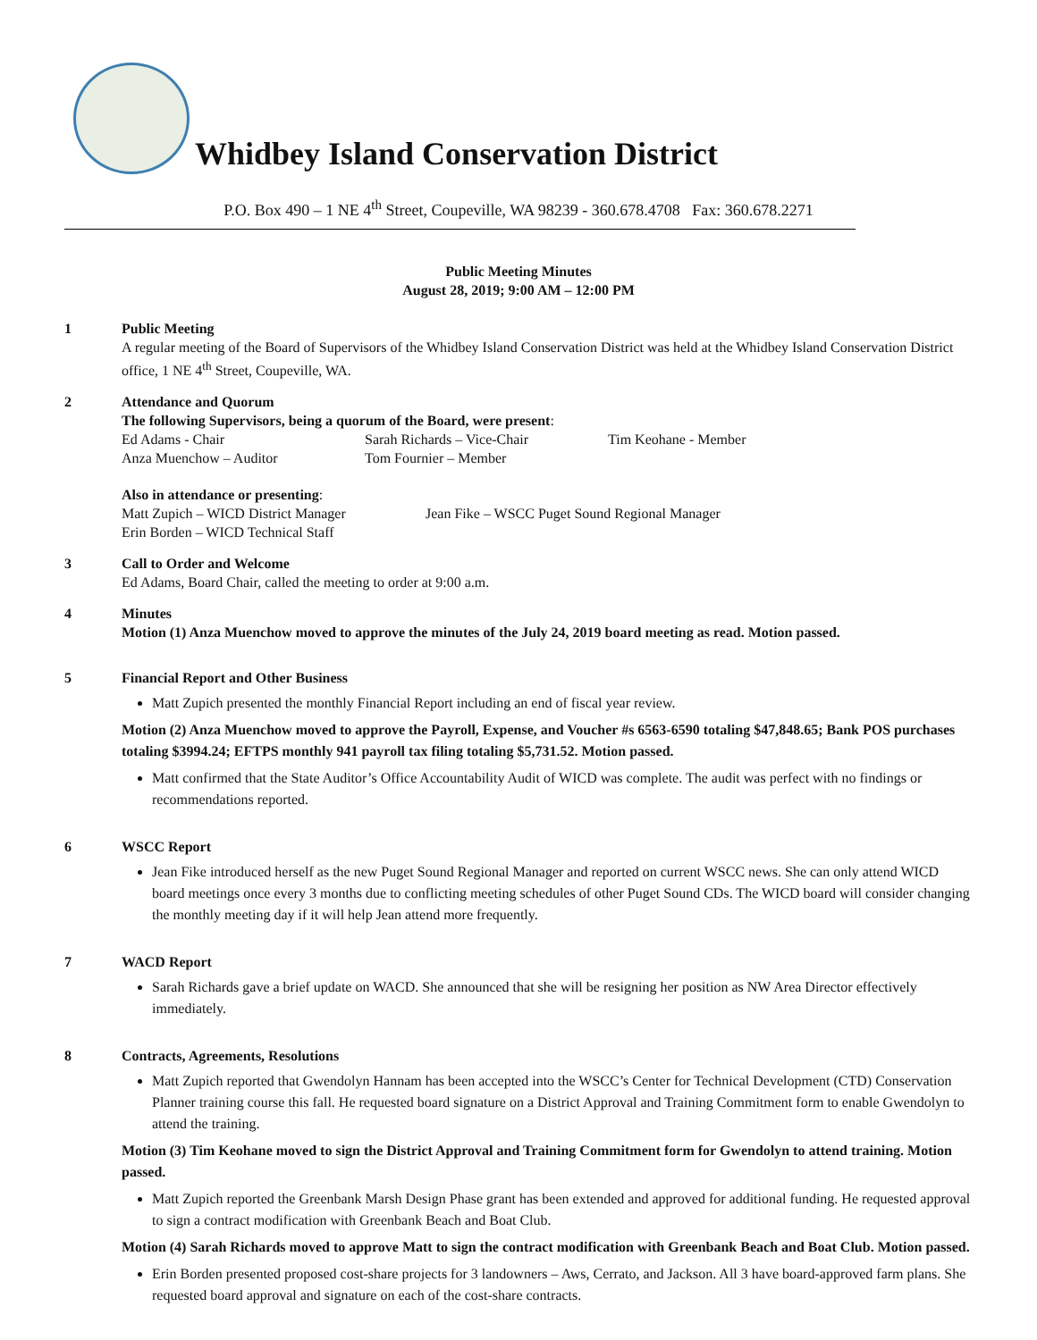Whidbey Island Conservation District
P.O. Box 490 – 1 NE 4<sup>th</sup> Street, Coupeville, WA 98239 - 360.678.4708 Fax: 360.678.2271
Public Meeting Minutes
August 28, 2019; 9:00 AM – 12:00 PM
1 Public Meeting
A regular meeting of the Board of Supervisors of the Whidbey Island Conservation District was held at the Whidbey Island Conservation District office, 1 NE 4<sup>th</sup> Street, Coupeville, WA.
2 Attendance and Quorum
The following Supervisors, being a quorum of the Board, were present:
Ed Adams - Chair Sarah Richards – Vice-Chair Tim Keohane - Member
Anza Muenchow – Auditor Tom Fournier – Member
Also in attendance or presenting:
Matt Zupich – WICD District Manager Jean Fike – WSCC Puget Sound Regional Manager
Erin Borden – WICD Technical Staff
3 Call to Order and Welcome
Ed Adams, Board Chair, called the meeting to order at 9:00 a.m.
4 Minutes
Motion (1) Anza Muenchow moved to approve the minutes of the July 24, 2019 board meeting as read. Motion passed.
5 Financial Report and Other Business
Matt Zupich presented the monthly Financial Report including an end of fiscal year review.
Motion (2) Anza Muenchow moved to approve the Payroll, Expense, and Voucher #s 6563-6590 totaling $47,848.65; Bank POS purchases totaling $3994.24; EFTPS monthly 941 payroll tax filing totaling $5,731.52. Motion passed.
Matt confirmed that the State Auditor’s Office Accountability Audit of WICD was complete. The audit was perfect with no findings or recommendations reported.
6 WSCC Report
Jean Fike introduced herself as the new Puget Sound Regional Manager and reported on current WSCC news. She can only attend WICD board meetings once every 3 months due to conflicting meeting schedules of other Puget Sound CDs. The WICD board will consider changing the monthly meeting day if it will help Jean attend more frequently.
7 WACD Report
Sarah Richards gave a brief update on WACD. She announced that she will be resigning her position as NW Area Director effectively immediately.
8 Contracts, Agreements, Resolutions
Matt Zupich reported that Gwendolyn Hannam has been accepted into the WSCC’s Center for Technical Development (CTD) Conservation Planner training course this fall. He requested board signature on a District Approval and Training Commitment form to enable Gwendolyn to attend the training.
Motion (3) Tim Keohane moved to sign the District Approval and Training Commitment form for Gwendolyn to attend training. Motion passed.
Matt Zupich reported the Greenbank Marsh Design Phase grant has been extended and approved for additional funding. He requested approval to sign a contract modification with Greenbank Beach and Boat Club.
Motion (4) Sarah Richards moved to approve Matt to sign the contract modification with Greenbank Beach and Boat Club. Motion passed.
Erin Borden presented proposed cost-share projects for 3 landowners – Aws, Cerrato, and Jackson. All 3 have board-approved farm plans. She requested board approval and signature on each of the cost-share contracts.